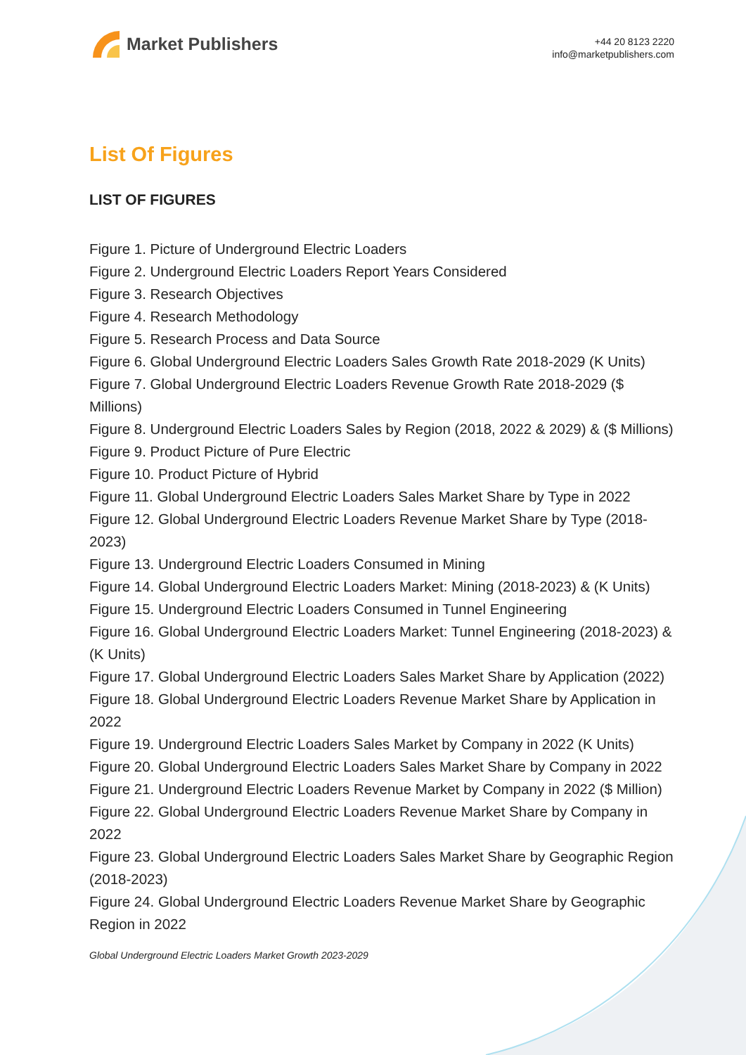Market Publishers
+44 20 8123 2220
info@marketpublishers.com
List Of Figures
LIST OF FIGURES
Figure 1. Picture of Underground Electric Loaders
Figure 2. Underground Electric Loaders Report Years Considered
Figure 3. Research Objectives
Figure 4. Research Methodology
Figure 5. Research Process and Data Source
Figure 6. Global Underground Electric Loaders Sales Growth Rate 2018-2029 (K Units)
Figure 7. Global Underground Electric Loaders Revenue Growth Rate 2018-2029 ($ Millions)
Figure 8. Underground Electric Loaders Sales by Region (2018, 2022 & 2029) & ($ Millions)
Figure 9. Product Picture of Pure Electric
Figure 10. Product Picture of Hybrid
Figure 11. Global Underground Electric Loaders Sales Market Share by Type in 2022
Figure 12. Global Underground Electric Loaders Revenue Market Share by Type (2018-2023)
Figure 13. Underground Electric Loaders Consumed in Mining
Figure 14. Global Underground Electric Loaders Market: Mining (2018-2023) & (K Units)
Figure 15. Underground Electric Loaders Consumed in Tunnel Engineering
Figure 16. Global Underground Electric Loaders Market: Tunnel Engineering (2018-2023) & (K Units)
Figure 17. Global Underground Electric Loaders Sales Market Share by Application (2022)
Figure 18. Global Underground Electric Loaders Revenue Market Share by Application in 2022
Figure 19. Underground Electric Loaders Sales Market by Company in 2022 (K Units)
Figure 20. Global Underground Electric Loaders Sales Market Share by Company in 2022
Figure 21. Underground Electric Loaders Revenue Market by Company in 2022 ($ Million)
Figure 22. Global Underground Electric Loaders Revenue Market Share by Company in 2022
Figure 23. Global Underground Electric Loaders Sales Market Share by Geographic Region (2018-2023)
Figure 24. Global Underground Electric Loaders Revenue Market Share by Geographic Region in 2022
Global Underground Electric Loaders Market Growth 2023-2029